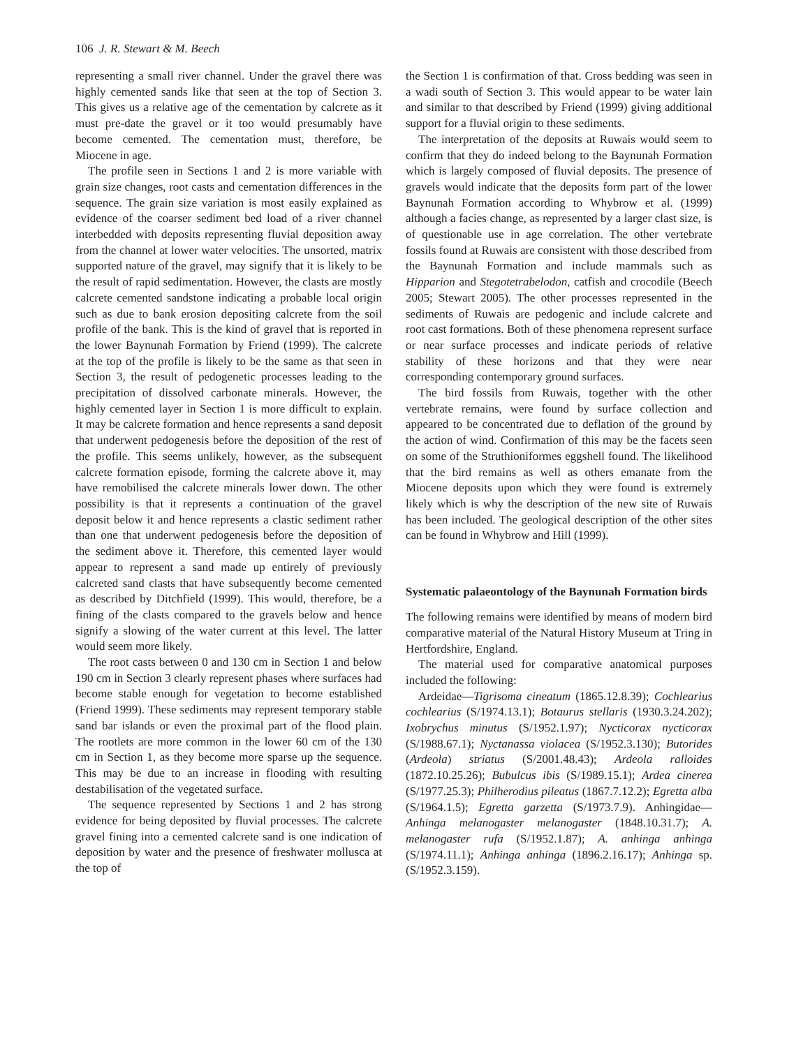106 J. R. Stewart & M. Beech
representing a small river channel. Under the gravel there was highly cemented sands like that seen at the top of Section 3. This gives us a relative age of the cementation by calcrete as it must pre-date the gravel or it too would presumably have become cemented. The cementation must, therefore, be Miocene in age.
The profile seen in Sections 1 and 2 is more variable with grain size changes, root casts and cementation differences in the sequence. The grain size variation is most easily explained as evidence of the coarser sediment bed load of a river channel interbedded with deposits representing fluvial deposition away from the channel at lower water velocities. The unsorted, matrix supported nature of the gravel, may signify that it is likely to be the result of rapid sedimentation. However, the clasts are mostly calcrete cemented sandstone indicating a probable local origin such as due to bank erosion depositing calcrete from the soil profile of the bank. This is the kind of gravel that is reported in the lower Baynunah Formation by Friend (1999). The calcrete at the top of the profile is likely to be the same as that seen in Section 3, the result of pedogenetic processes leading to the precipitation of dissolved carbonate minerals. However, the highly cemented layer in Section 1 is more difficult to explain. It may be calcrete formation and hence represents a sand deposit that underwent pedogenesis before the deposition of the rest of the profile. This seems unlikely, however, as the subsequent calcrete formation episode, forming the calcrete above it, may have remobilised the calcrete minerals lower down. The other possibility is that it represents a continuation of the gravel deposit below it and hence represents a clastic sediment rather than one that underwent pedogenesis before the deposition of the sediment above it. Therefore, this cemented layer would appear to represent a sand made up entirely of previously calcreted sand clasts that have subsequently become cemented as described by Ditchfield (1999). This would, therefore, be a fining of the clasts compared to the gravels below and hence signify a slowing of the water current at this level. The latter would seem more likely.
The root casts between 0 and 130 cm in Section 1 and below 190 cm in Section 3 clearly represent phases where surfaces had become stable enough for vegetation to become established (Friend 1999). These sediments may represent temporary stable sand bar islands or even the proximal part of the flood plain. The rootlets are more common in the lower 60 cm of the 130 cm in Section 1, as they become more sparse up the sequence. This may be due to an increase in flooding with resulting destabilisation of the vegetated surface.
The sequence represented by Sections 1 and 2 has strong evidence for being deposited by fluvial processes. The calcrete gravel fining into a cemented calcrete sand is one indication of deposition by water and the presence of freshwater mollusca at the top of
the Section 1 is confirmation of that. Cross bedding was seen in a wadi south of Section 3. This would appear to be water lain and similar to that described by Friend (1999) giving additional support for a fluvial origin to these sediments.
The interpretation of the deposits at Ruwais would seem to confirm that they do indeed belong to the Baynunah Formation which is largely composed of fluvial deposits. The presence of gravels would indicate that the deposits form part of the lower Baynunah Formation according to Whybrow et al. (1999) although a facies change, as represented by a larger clast size, is of questionable use in age correlation. The other vertebrate fossils found at Ruwais are consistent with those described from the Baynunah Formation and include mammals such as Hipparion and Stegotetrabelodon, catfish and crocodile (Beech 2005; Stewart 2005). The other processes represented in the sediments of Ruwais are pedogenic and include calcrete and root cast formations. Both of these phenomena represent surface or near surface processes and indicate periods of relative stability of these horizons and that they were near corresponding contemporary ground surfaces.
The bird fossils from Ruwais, together with the other vertebrate remains, were found by surface collection and appeared to be concentrated due to deflation of the ground by the action of wind. Confirmation of this may be the facets seen on some of the Struthioniformes eggshell found. The likelihood that the bird remains as well as others emanate from the Miocene deposits upon which they were found is extremely likely which is why the description of the new site of Ruwais has been included. The geological description of the other sites can be found in Whybrow and Hill (1999).
Systematic palaeontology of the Baynunah Formation birds
The following remains were identified by means of modern bird comparative material of the Natural History Museum at Tring in Hertfordshire, England.
The material used for comparative anatomical purposes included the following:
Ardeidae—Tigrisoma cineatum (1865.12.8.39); Cochlearius cochlearius (S/1974.13.1); Botaurus stellaris (1930.3.24.202); Ixobrychus minutus (S/1952.1.97); Nycticorax nycticorax (S/1988.67.1); Nyctanassa violacea (S/1952.3.130); Butorides (Ardeola) striatus (S/2001.48.43); Ardeola ralloides (1872.10.25.26); Bubulcus ibis (S/1989.15.1); Ardea cinerea (S/1977.25.3); Philherodius pileatus (1867.7.12.2); Egretta alba (S/1964.1.5); Egretta garzetta (S/1973.7.9). Anhingidae—Anhinga melanogaster melanogaster (1848.10.31.7); A. melanogaster rufa (S/1952.1.87); A. anhinga anhinga (S/1974.11.1); Anhinga anhinga (1896.2.16.17); Anhinga sp. (S/1952.3.159).